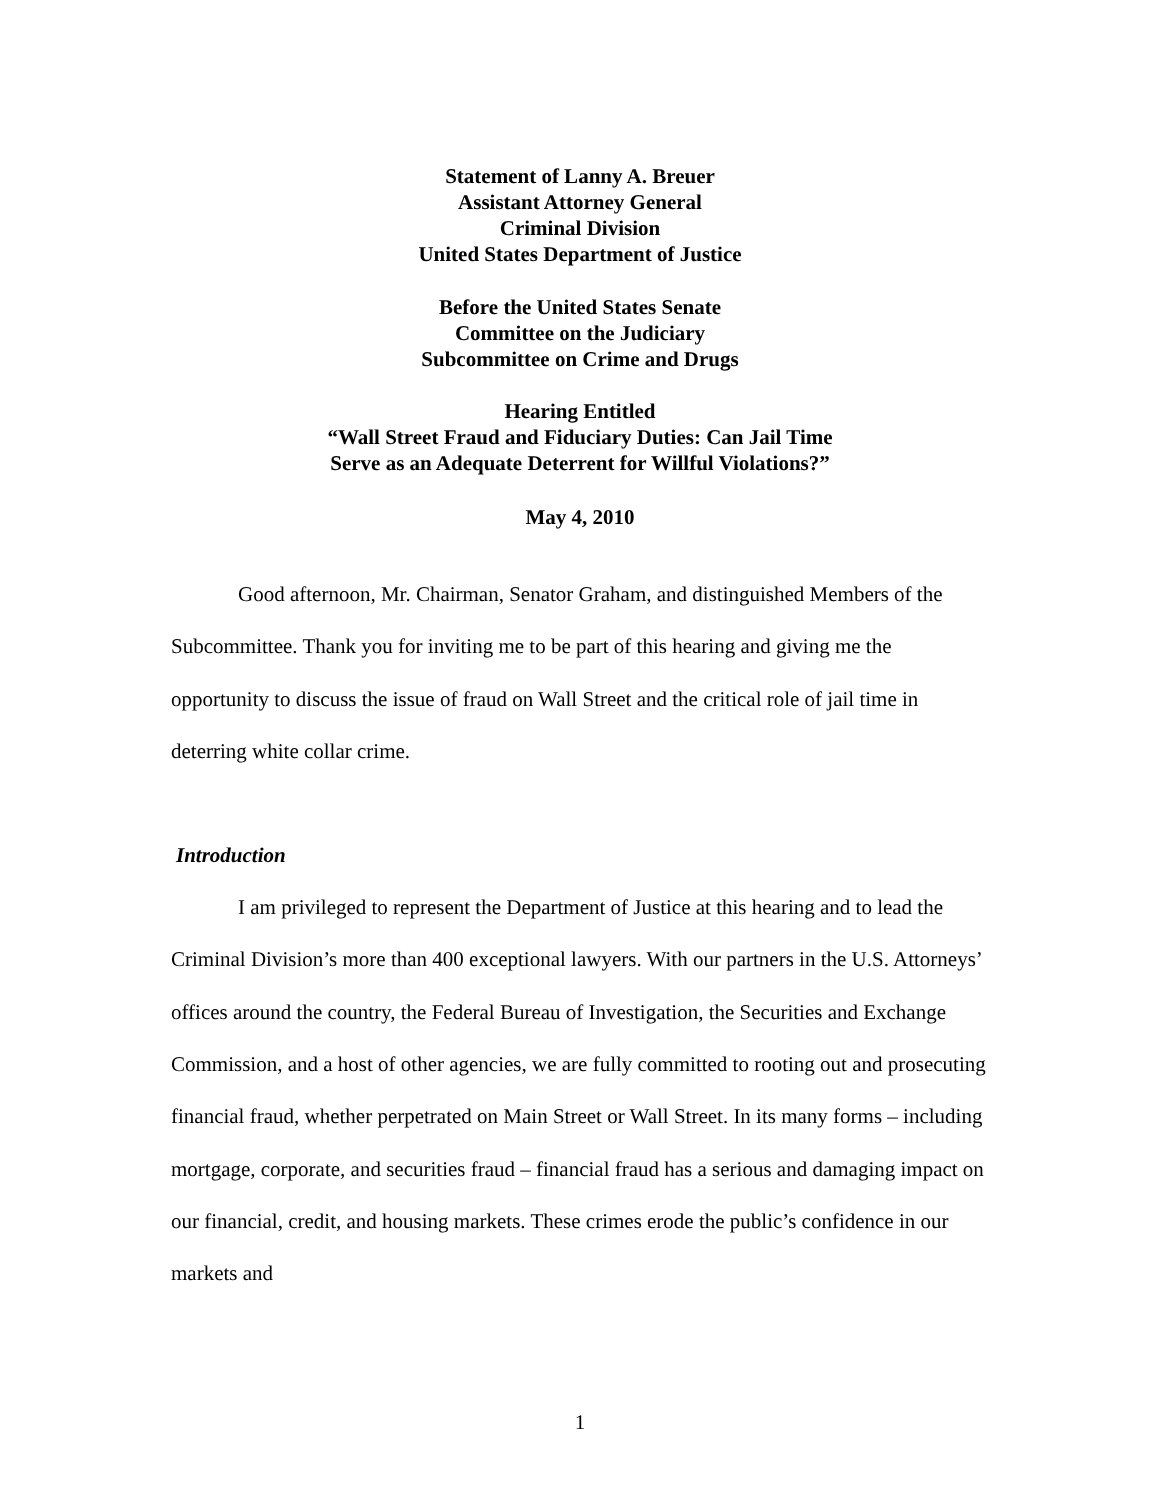Statement of Lanny A. Breuer
Assistant Attorney General
Criminal Division
United States Department of Justice
Before the United States Senate
Committee on the Judiciary
Subcommittee on Crime and Drugs
Hearing Entitled
“Wall Street Fraud and Fiduciary Duties: Can Jail Time
Serve as an Adequate Deterrent for Willful Violations?”
May 4, 2010
Good afternoon, Mr. Chairman, Senator Graham, and distinguished Members of the Subcommittee. Thank you for inviting me to be part of this hearing and giving me the opportunity to discuss the issue of fraud on Wall Street and the critical role of jail time in deterring white collar crime.
Introduction
I am privileged to represent the Department of Justice at this hearing and to lead the Criminal Division’s more than 400 exceptional lawyers. With our partners in the U.S. Attorneys’ offices around the country, the Federal Bureau of Investigation, the Securities and Exchange Commission, and a host of other agencies, we are fully committed to rooting out and prosecuting financial fraud, whether perpetrated on Main Street or Wall Street. In its many forms – including mortgage, corporate, and securities fraud – financial fraud has a serious and damaging impact on our financial, credit, and housing markets. These crimes erode the public’s confidence in our markets and
1